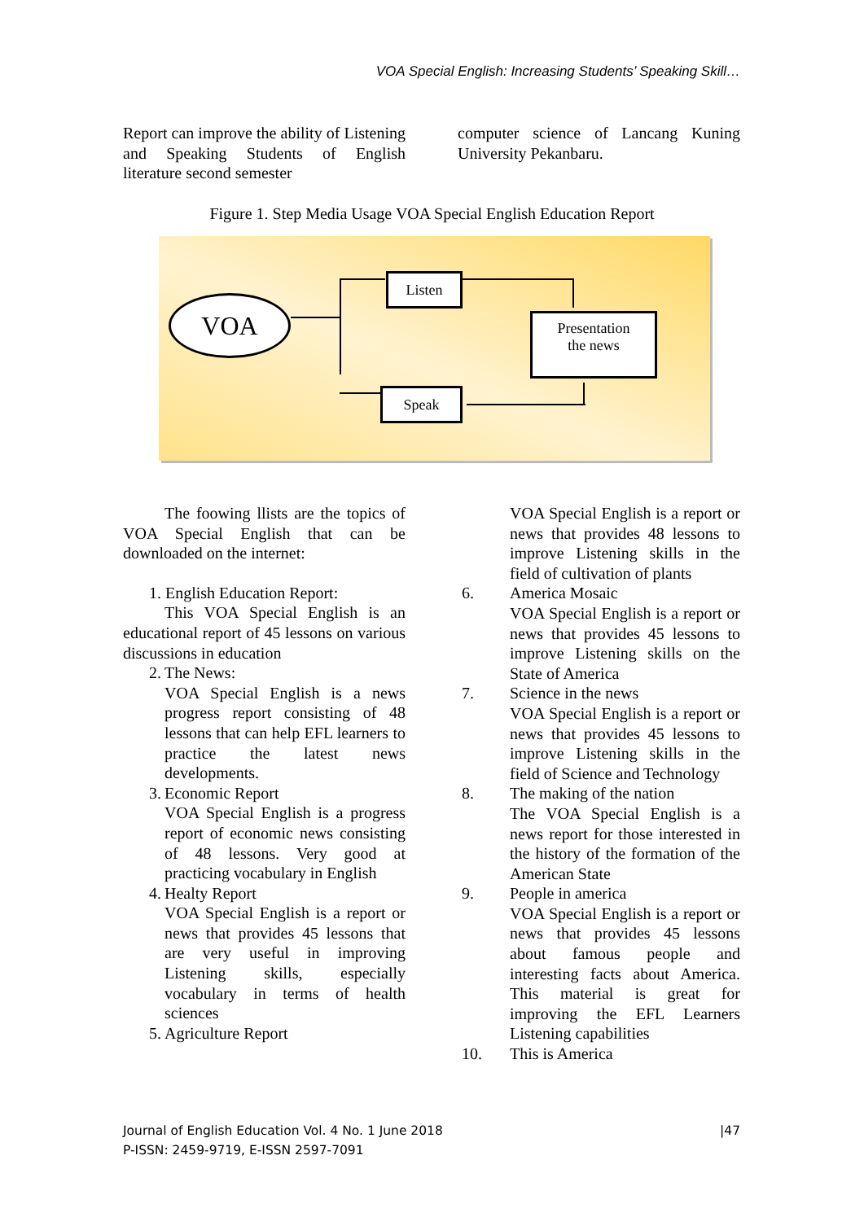VOA Special English: Increasing Students’ Speaking Skill…
Report can improve the ability of Listening and Speaking Students of English literature second semester
computer science of Lancang Kuning University Pekanbaru.
Figure 1. Step Media Usage VOA Special English Education Report
VOA
Listen
Speak
Presentation
the news
The foowing llists are the topics of VOA Special English that can be downloaded on the internet:
1. English Education Report:
This VOA Special English is an educational report of 45 lessons on various discussions in education
2. The News:
VOA Special English is a news progress report consisting of 48 lessons that can help EFL learners to practice the latest news developments.
3. Economic Report
VOA Special English is a progress report of economic news consisting of 48 lessons. Very good at practicing vocabulary in English
4. Healty Report
VOA Special English is a report or news that provides 45 lessons that are very useful in improving Listening skills, especially vocabulary in terms of health sciences
5. Agriculture Report
VOA Special English is a report or news that provides 48 lessons to improve Listening skills in the field of cultivation of plants
6. America Mosaic
VOA Special English is a report or news that provides 45 lessons to improve Listening skills on the State of America
7. Science in the news
VOA Special English is a report or news that provides 45 lessons to improve Listening skills in the field of Science and Technology
8. The making of the nation
The VOA Special English is a news report for those interested in the history of the formation of the American State
9. People in america
VOA Special English is a report or news that provides 45 lessons about famous people and interesting facts about America. This material is great for improving the EFL Learners Listening capabilities
10. This is America
Journal of English Education Vol. 4 No. 1 June 2018 |47
P-ISSN: 2459-9719, E-ISSN 2597-7091